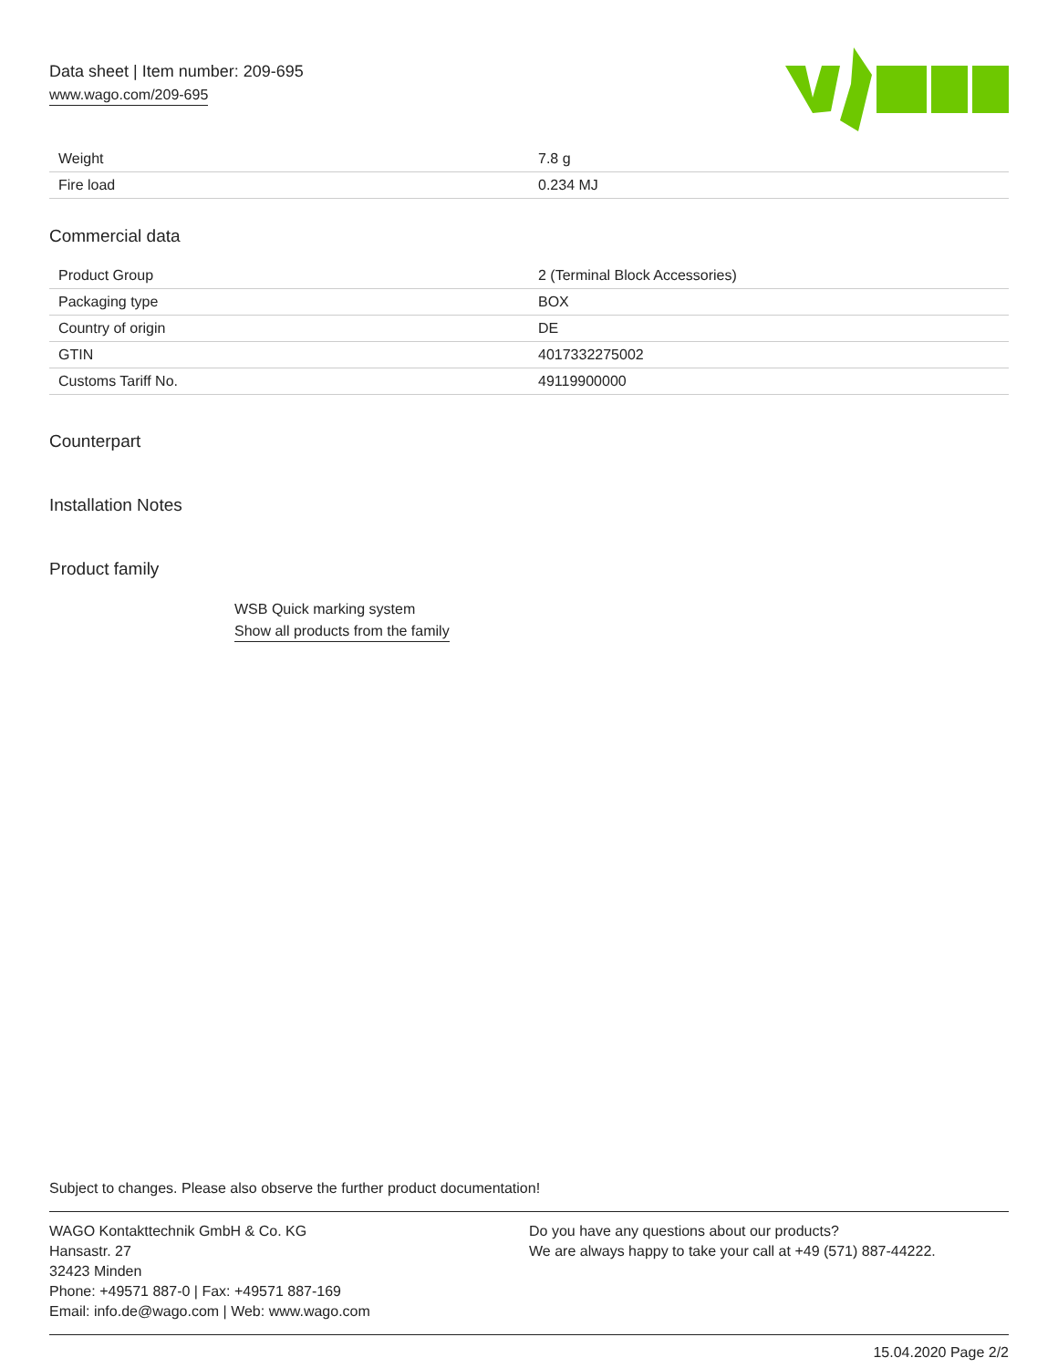Data sheet | Item number: 209-695
www.wago.com/209-695
| Weight | 7.8 g |
| Fire load | 0.234 MJ |
Commercial data
| Product Group | 2 (Terminal Block Accessories) |
| Packaging type | BOX |
| Country of origin | DE |
| GTIN | 4017332275002 |
| Customs Tariff No. | 49119900000 |
Counterpart
Installation Notes
Product family
WSB Quick marking system
Show all products from the family
Subject to changes. Please also observe the further product documentation!
WAGO Kontakttechnik GmbH & Co. KG
Hansastr. 27
32423 Minden
Phone: +49571 887-0 | Fax: +49571 887-169
Email: info.de@wago.com | Web: www.wago.com
Do you have any questions about our products?
We are always happy to take your call at +49 (571) 887-44222.
15.04.2020 Page 2/2